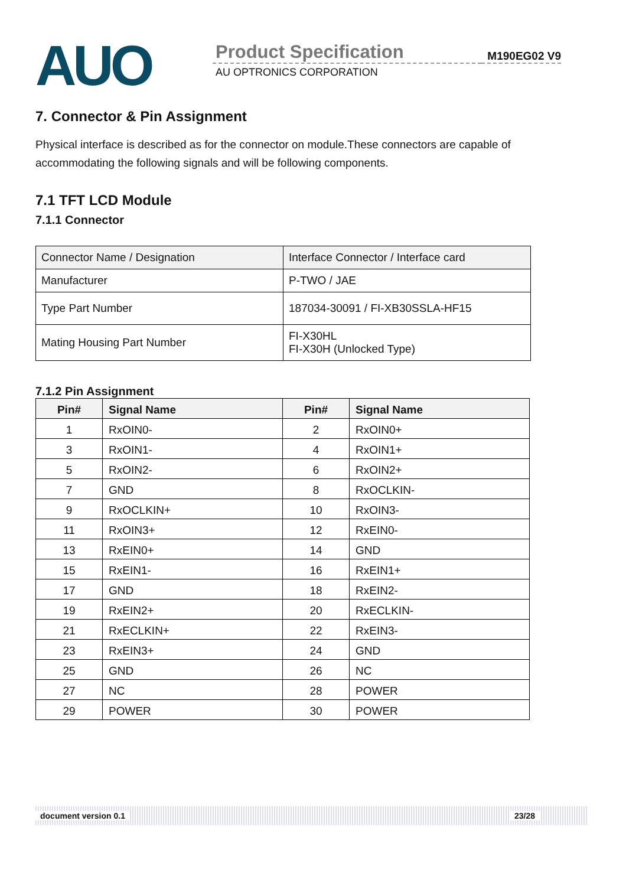AUO
Product Specification
AU OPTRONICS CORPORATION
M190EG02 V9
7. Connector & Pin Assignment
Physical interface is described as for the connector on module.These connectors are capable of accommodating the following signals and will be following components.
7.1 TFT LCD Module
7.1.1 Connector
| Connector Name / Designation | Interface Connector / Interface card |
| Manufacturer | P-TWO / JAE |
| Type Part Number | 187034-30091 / FI-XB30SSLA-HF15 |
| Mating Housing Part Number | FI-X30HL FI-X30H (Unlocked Type) |
7.1.2 Pin Assignment
| Pin# | Signal Name | Pin# | Signal Name |
| --- | --- | --- | --- |
| 1 | RxOIN0- | 2 | RxOIN0+ |
| 3 | RxOIN1- | 4 | RxOIN1+ |
| 5 | RxOIN2- | 6 | RxOIN2+ |
| 7 | GND | 8 | RxOCLKIN- |
| 9 | RxOCLKIN+ | 10 | RxOIN3- |
| 11 | RxOIN3+ | 12 | RxEIN0- |
| 13 | RxEIN0+ | 14 | GND |
| 15 | RxEIN1- | 16 | RxEIN1+ |
| 17 | GND | 18 | RxEIN2- |
| 19 | RxEIN2+ | 20 | RxECLKIN- |
| 21 | RxECLKIN+ | 22 | RxEIN3- |
| 23 | RxEIN3+ | 24 | GND |
| 25 | GND | 26 | NC |
| 27 | NC | 28 | POWER |
| 29 | POWER | 30 | POWER |
document version 0.1 23/28